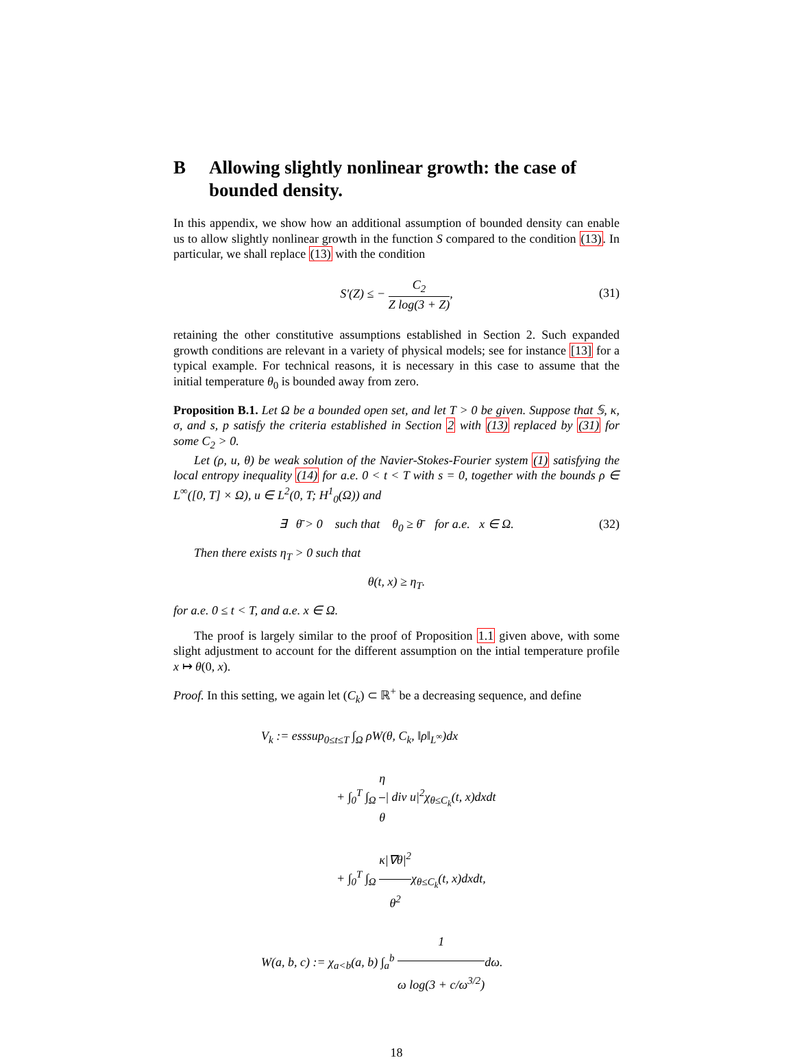B Allowing slightly nonlinear growth: the case of bounded density.
In this appendix, we show how an additional assumption of bounded density can enable us to allow slightly nonlinear growth in the function S compared to the condition (13). In particular, we shall replace (13) with the condition
S′(Z) ≤ − C<sub>2</sub> Z log(3 + Z),
(31)
retaining the other constitutive assumptions established in Section 2. Such expanded growth conditions are relevant in a variety of physical models; see for instance [13] for a typical example. For technical reasons, it is necessary in this case to assume that the initial temperature θ<sub>0</sub> is bounded away from zero.
Proposition B.1. Let Ω be a bounded open set, and let T > 0 be given. Suppose that 𝕊, κ, σ, and s, p satisfy the criteria established in Section 2 with (13) replaced by (31) for some C<sub>2</sub> > 0.
Let (ρ, u, θ) be weak solution of the Navier-Stokes-Fourier system (1) satisfying the local entropy inequality (14) for a.e. 0 < t < T with s = 0, together with the bounds ρ ∈ L<sup>∞</sup>([0, T] × Ω), u ∈ L<sup>2</sup>(0, T; H<sup>1</sup><sub>0</sub>(Ω)) and
∃ θ̄ > 0 such that θ<sub>0</sub> ≥ θ̄ for a.e. x ∈ Ω. (32)
Then there exists η<sub>T</sub> > 0 such that
θ(t, x) ≥ η<sub>T</sub>.
for a.e. 0 ≤ t < T, and a.e. x ∈ Ω.
The proof is largely similar to the proof of Proposition 1.1 given above, with some slight adjustment to account for the different assumption on the intial temperature profile x ↦ θ(0, x).
Proof. In this setting, we again let (C<sub>k</sub>) ⊂ ℝ<sup>+</sup> be a decreasing sequence, and define
V<sub>k</sub> := esssup<sub>0≤t≤T</sub> ∫<sub>Ω</sub> ρW(θ, C<sub>k</sub>, ‖ρ‖<sub>L<sup>∞</sup></sub>)dx
+ ∫<sub>0</sub><sup>T</sup> ∫<sub>Ω</sub> η θ| div u|<sup>2</sup>χ<sub>θ≤C<sub>k</sub></sub>(t, x)dxdt
+ ∫<sub>0</sub><sup>T</sup> ∫<sub>Ω</sub> κ|∇θ|<sup>2</sup> θ<sup>2</sup>χ<sub>θ≤C<sub>k</sub></sub>(t, x)dxdt,
W(a, b, c) := χ<sub>a<b</sub>(a, b) ∫<sub>a</sub><sup>b</sup> 1 ω log(3 + c/ω<sup>3/2</sup>) dω.
18